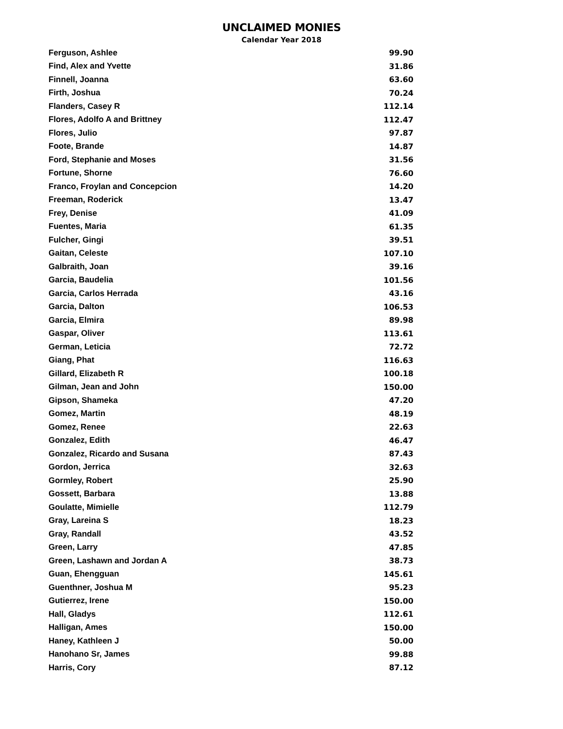UNCLAIMED MONIES
Calendar Year 2018
| Ferguson, Ashlee | 99.90 |
| Find, Alex and Yvette | 31.86 |
| Finnell, Joanna | 63.60 |
| Firth, Joshua | 70.24 |
| Flanders, Casey R | 112.14 |
| Flores, Adolfo A and Brittney | 112.47 |
| Flores, Julio | 97.87 |
| Foote, Brande | 14.87 |
| Ford, Stephanie and Moses | 31.56 |
| Fortune, Shorne | 76.60 |
| Franco, Froylan and Concepcion | 14.20 |
| Freeman, Roderick | 13.47 |
| Frey, Denise | 41.09 |
| Fuentes, Maria | 61.35 |
| Fulcher, Gingi | 39.51 |
| Gaitan, Celeste | 107.10 |
| Galbraith, Joan | 39.16 |
| Garcia, Baudelia | 101.56 |
| Garcia, Carlos Herrada | 43.16 |
| Garcia, Dalton | 106.53 |
| Garcia, Elmira | 89.98 |
| Gaspar, Oliver | 113.61 |
| German, Leticia | 72.72 |
| Giang, Phat | 116.63 |
| Gillard, Elizabeth R | 100.18 |
| Gilman, Jean and John | 150.00 |
| Gipson, Shameka | 47.20 |
| Gomez, Martin | 48.19 |
| Gomez, Renee | 22.63 |
| Gonzalez, Edith | 46.47 |
| Gonzalez, Ricardo and Susana | 87.43 |
| Gordon, Jerrica | 32.63 |
| Gormley, Robert | 25.90 |
| Gossett, Barbara | 13.88 |
| Goulatte, Mimielle | 112.79 |
| Gray, Lareina S | 18.23 |
| Gray, Randall | 43.52 |
| Green, Larry | 47.85 |
| Green, Lashawn and Jordan A | 38.73 |
| Guan, Ehengguan | 145.61 |
| Guenthner, Joshua M | 95.23 |
| Gutierrez, Irene | 150.00 |
| Hall, Gladys | 112.61 |
| Halligan, Ames | 150.00 |
| Haney, Kathleen J | 50.00 |
| Hanohano Sr, James | 99.88 |
| Harris, Cory | 87.12 |